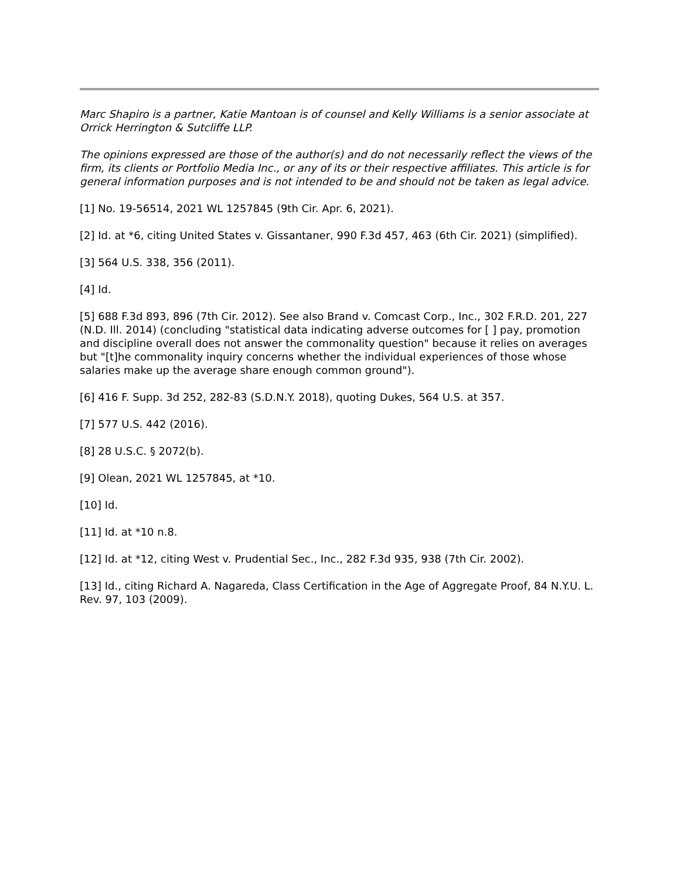Marc Shapiro is a partner, Katie Mantoan is of counsel and Kelly Williams is a senior associate at Orrick Herrington & Sutcliffe LLP.
The opinions expressed are those of the author(s) and do not necessarily reflect the views of the firm, its clients or Portfolio Media Inc., or any of its or their respective affiliates. This article is for general information purposes and is not intended to be and should not be taken as legal advice.
[1] No. 19-56514, 2021 WL 1257845 (9th Cir. Apr. 6, 2021).
[2] Id. at *6, citing United States v. Gissantaner, 990 F.3d 457, 463 (6th Cir. 2021) (simplified).
[3] 564 U.S. 338, 356 (2011).
[4] Id.
[5] 688 F.3d 893, 896 (7th Cir. 2012). See also Brand v. Comcast Corp., Inc., 302 F.R.D. 201, 227 (N.D. Ill. 2014) (concluding "statistical data indicating adverse outcomes for [ ] pay, promotion and discipline overall does not answer the commonality question" because it relies on averages but "[t]he commonality inquiry concerns whether the individual experiences of those whose salaries make up the average share enough common ground").
[6] 416 F. Supp. 3d 252, 282-83 (S.D.N.Y. 2018), quoting Dukes, 564 U.S. at 357.
[7] 577 U.S. 442 (2016).
[8] 28 U.S.C. § 2072(b).
[9] Olean, 2021 WL 1257845, at *10.
[10] Id.
[11] Id. at *10 n.8.
[12] Id. at *12, citing West v. Prudential Sec., Inc., 282 F.3d 935, 938 (7th Cir. 2002).
[13] Id., citing Richard A. Nagareda, Class Certification in the Age of Aggregate Proof, 84 N.Y.U. L. Rev. 97, 103 (2009).